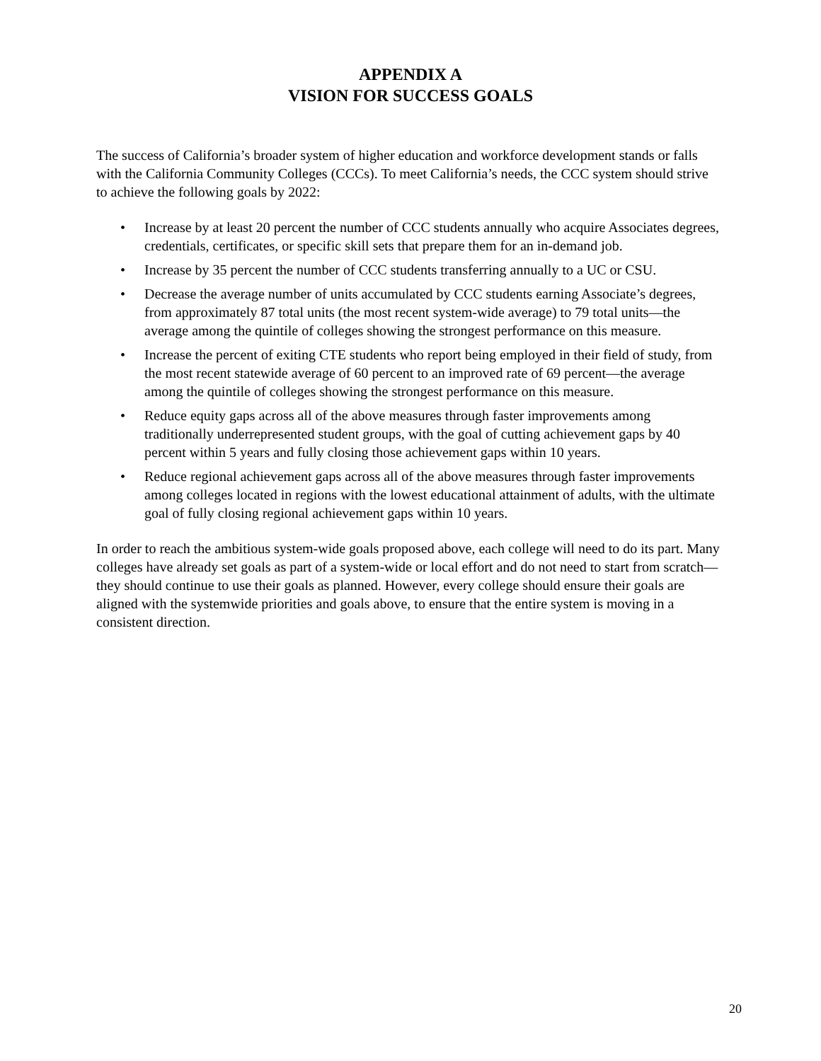APPENDIX A
VISION FOR SUCCESS GOALS
The success of California’s broader system of higher education and workforce development stands or falls with the California Community Colleges (CCCs). To meet California’s needs, the CCC system should strive to achieve the following goals by 2022:
• Increase by at least 20 percent the number of CCC students annually who acquire Associates degrees, credentials, certificates, or specific skill sets that prepare them for an in-demand job.
• Increase by 35 percent the number of CCC students transferring annually to a UC or CSU.
• Decrease the average number of units accumulated by CCC students earning Associate’s degrees, from approximately 87 total units (the most recent system-wide average) to 79 total units—the average among the quintile of colleges showing the strongest performance on this measure.
• Increase the percent of exiting CTE students who report being employed in their field of study, from the most recent statewide average of 60 percent to an improved rate of 69 percent—the average among the quintile of colleges showing the strongest performance on this measure.
• Reduce equity gaps across all of the above measures through faster improvements among traditionally underrepresented student groups, with the goal of cutting achievement gaps by 40 percent within 5 years and fully closing those achievement gaps within 10 years.
• Reduce regional achievement gaps across all of the above measures through faster improvements among colleges located in regions with the lowest educational attainment of adults, with the ultimate goal of fully closing regional achievement gaps within 10 years.
In order to reach the ambitious system-wide goals proposed above, each college will need to do its part. Many colleges have already set goals as part of a system-wide or local effort and do not need to start from scratch—they should continue to use their goals as planned. However, every college should ensure their goals are aligned with the systemwide priorities and goals above, to ensure that the entire system is moving in a consistent direction.
20